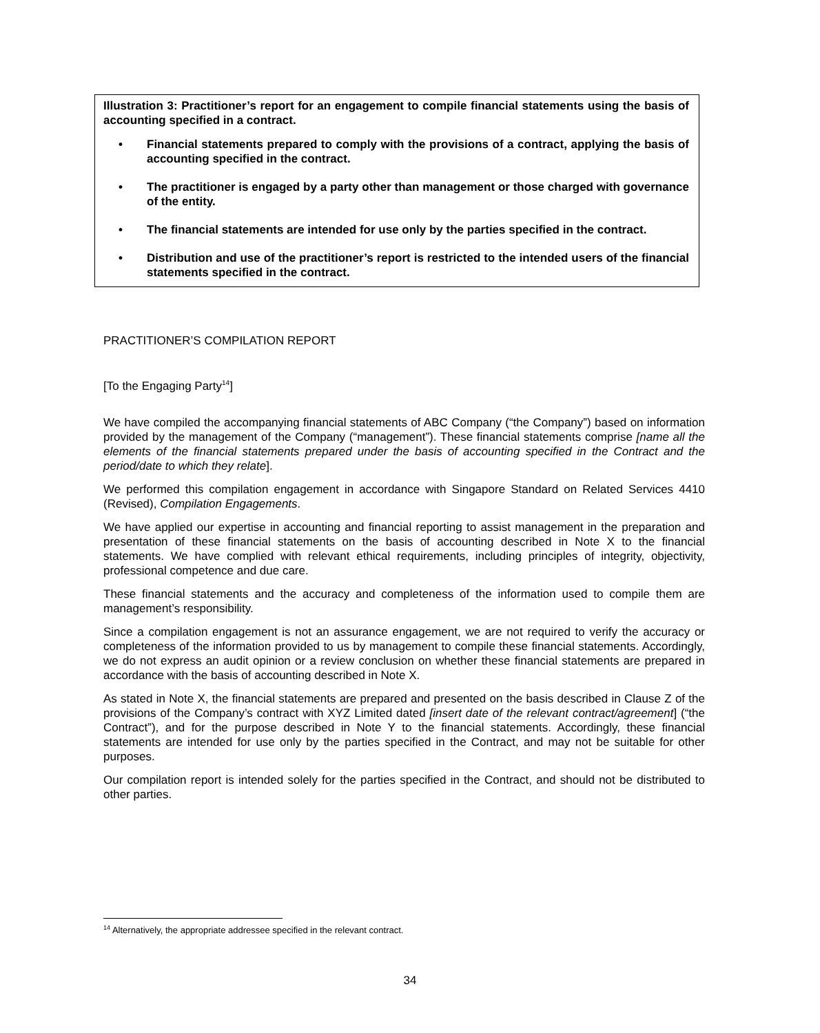Illustration 3: Practitioner’s report for an engagement to compile financial statements using the basis of accounting specified in a contract.
• Financial statements prepared to comply with the provisions of a contract, applying the basis of accounting specified in the contract.
• The practitioner is engaged by a party other than management or those charged with governance of the entity.
• The financial statements are intended for use only by the parties specified in the contract.
• Distribution and use of the practitioner’s report is restricted to the intended users of the financial statements specified in the contract.
PRACTITIONER’S COMPILATION REPORT
[To the Engaging Party<sup>14</sup>]
We have compiled the accompanying financial statements of ABC Company (“the Company”) based on information provided by the management of the Company (“management”). These financial statements comprise [name all the elements of the financial statements prepared under the basis of accounting specified in the Contract and the period/date to which they relate].
We performed this compilation engagement in accordance with Singapore Standard on Related Services 4410 (Revised), Compilation Engagements.
We have applied our expertise in accounting and financial reporting to assist management in the preparation and presentation of these financial statements on the basis of accounting described in Note X to the financial statements. We have complied with relevant ethical requirements, including principles of integrity, objectivity, professional competence and due care.
These financial statements and the accuracy and completeness of the information used to compile them are management’s responsibility.
Since a compilation engagement is not an assurance engagement, we are not required to verify the accuracy or completeness of the information provided to us by management to compile these financial statements. Accordingly, we do not express an audit opinion or a review conclusion on whether these financial statements are prepared in accordance with the basis of accounting described in Note X.
As stated in Note X, the financial statements are prepared and presented on the basis described in Clause Z of the provisions of the Company’s contract with XYZ Limited dated [insert date of the relevant contract/agreement] (“the Contract”), and for the purpose described in Note Y to the financial statements. Accordingly, these financial statements are intended for use only by the parties specified in the Contract, and may not be suitable for other purposes.
Our compilation report is intended solely for the parties specified in the Contract, and should not be distributed to other parties.
<sup>14</sup> Alternatively, the appropriate addressee specified in the relevant contract.
34